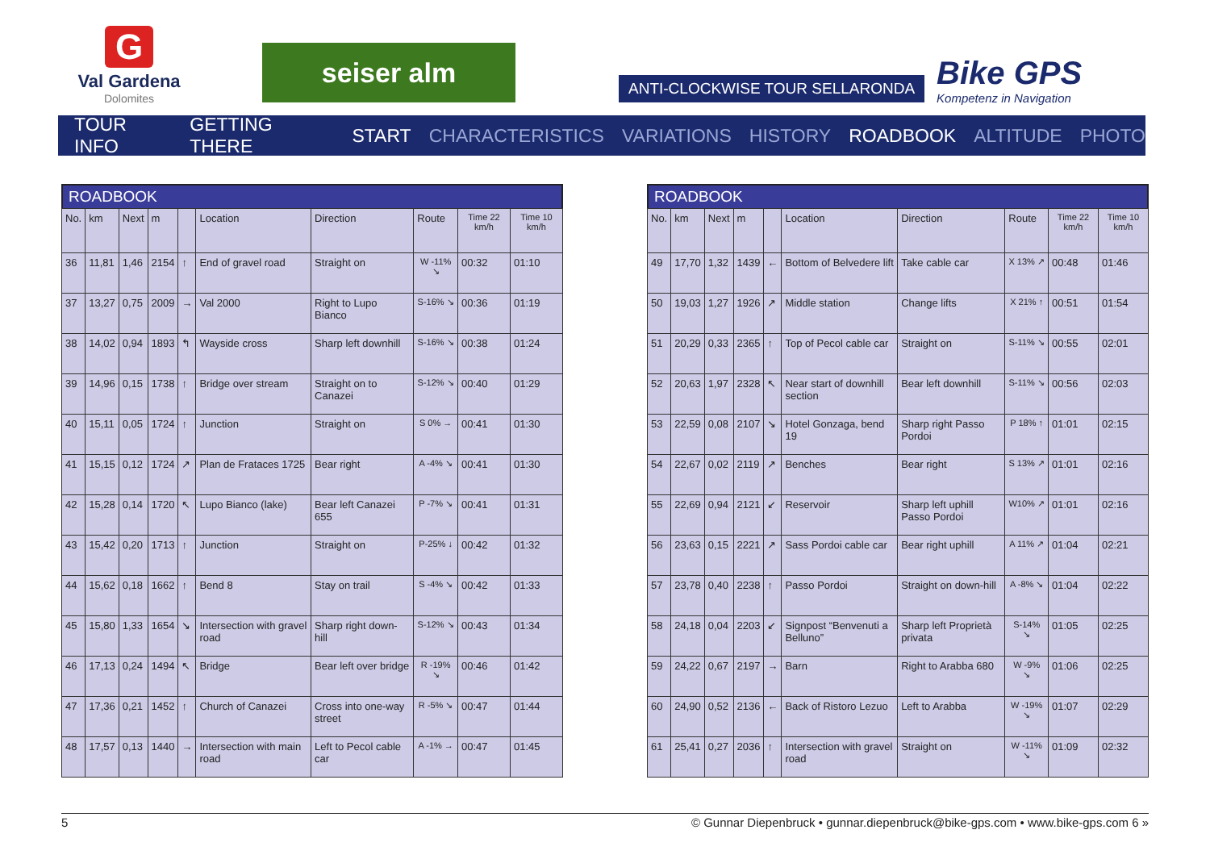G
Val Gardena
Dolomites
seiser alm
ANTI-CLOCKWISE TOUR SELLARONDA
Bike GPS
Kompetenz in Navigation
TOUR INFO GETTING THERE START CHARACTERISTICS VARIATIONS HISTORY ROADBOOK ALTITUDE PHOTO
ROADBOOK
| No. | km | Next | m | | Location | Direction | Route | Time 22 km/h | Time 10 km/h |
| --- | --- | --- | --- | --- | --- | --- | --- | --- | --- |
| 36 | 11,81 | 1,46 | 2154 | ↑ | End of gravel road | Straight on | W -11% ↘ | 00:32 | 01:10 |
| 37 | 13,27 | 0,75 | 2009 | → | Val 2000 | Right to Lupo Bianco | S-16% ↘ | 00:36 | 01:19 |
| 38 | 14,02 | 0,94 | 1893 | ↰ | Wayside cross | Sharp left downhill | S-16% ↘ | 00:38 | 01:24 |
| 39 | 14,96 | 0,15 | 1738 | ↑ | Bridge over stream | Straight on to Canazei | S-12% ↘ | 00:40 | 01:29 |
| 40 | 15,11 | 0,05 | 1724 | ↑ | Junction | Straight on | S 0% → | 00:41 | 01:30 |
| 41 | 15,15 | 0,12 | 1724 | ↗ | Plan de Frataces 1725 | Bear right | A -4% ↘ | 00:41 | 01:30 |
| 42 | 15,28 | 0,14 | 1720 | ↖ | Lupo Bianco (lake) | Bear left Canazei 655 | P -7% ↘ | 00:41 | 01:31 |
| 43 | 15,42 | 0,20 | 1713 | ↑ | Junction | Straight on | P-25% ↓ | 00:42 | 01:32 |
| 44 | 15,62 | 0,18 | 1662 | ↑ | Bend 8 | Stay on trail | S -4% ↘ | 00:42 | 01:33 |
| 45 | 15,80 | 1,33 | 1654 | ↘ | Intersection with gravel road | Sharp right down-hill | S-12% ↘ | 00:43 | 01:34 |
| 46 | 17,13 | 0,24 | 1494 | ↖ | Bridge | Bear left over bridge | R -19% ↘ | 00:46 | 01:42 |
| 47 | 17,36 | 0,21 | 1452 | ↑ | Church of Canazei | Cross into one-way street | R -5% ↘ | 00:47 | 01:44 |
| 48 | 17,57 | 0,13 | 1440 | → | Intersection with main road | Left to Pecol cable car | A -1% → | 00:47 | 01:45 |
ROADBOOK
| No. | km | Next | m | | Location | Direction | Route | Time 22 km/h | Time 10 km/h |
| --- | --- | --- | --- | --- | --- | --- | --- | --- | --- |
| 49 | 17,70 | 1,32 | 1439 | ← | Bottom of Belvedere lift | Take cable car | X 13% ↗ | 00:48 | 01:46 |
| 50 | 19,03 | 1,27 | 1926 | ↗ | Middle station | Change lifts | X 21% ↑ | 00:51 | 01:54 |
| 51 | 20,29 | 0,33 | 2365 | ↑ | Top of Pecol cable car | Straight on | S-11% ↘ | 00:55 | 02:01 |
| 52 | 20,63 | 1,97 | 2328 | ↖ | Near start of downhill section | Bear left downhill | S-11% ↘ | 00:56 | 02:03 |
| 53 | 22,59 | 0,08 | 2107 | ↘ | Hotel Gonzaga, bend 19 | Sharp right Passo Pordoi | P 18% ↑ | 01:01 | 02:15 |
| 54 | 22,67 | 0,02 | 2119 | ↗ | Benches | Bear right | S 13% ↗ | 01:01 | 02:16 |
| 55 | 22,69 | 0,94 | 2121 | ↙ | Reservoir | Sharp left uphill Passo Pordoi | W10% ↗ | 01:01 | 02:16 |
| 56 | 23,63 | 0,15 | 2221 | ↗ | Sass Pordoi cable car | Bear right uphill | A 11% ↗ | 01:04 | 02:21 |
| 57 | 23,78 | 0,40 | 2238 | ↑ | Passo Pordoi | Straight on down-hill | A -8% ↘ | 01:04 | 02:22 |
| 58 | 24,18 | 0,04 | 2203 | ↙ | Signpost “Benvenuti a Belluno” | Sharp left Proprietà privata | S-14% ↘ | 01:05 | 02:25 |
| 59 | 24,22 | 0,67 | 2197 | → | Barn | Right to Arabba 680 | W -9% ↘ | 01:06 | 02:25 |
| 60 | 24,90 | 0,52 | 2136 | ← | Back of Ristoro Lezuo | Left to Arabba | W -19% ↘ | 01:07 | 02:29 |
| 61 | 25,41 | 0,27 | 2036 | ↑ | Intersection with gravel road | Straight on | W -11% ↘ | 01:09 | 02:32 |
5 © Gunnar Diepenbruck • gunnar.diepenbruck@bike-gps.com • www.bike-gps.com 6 »